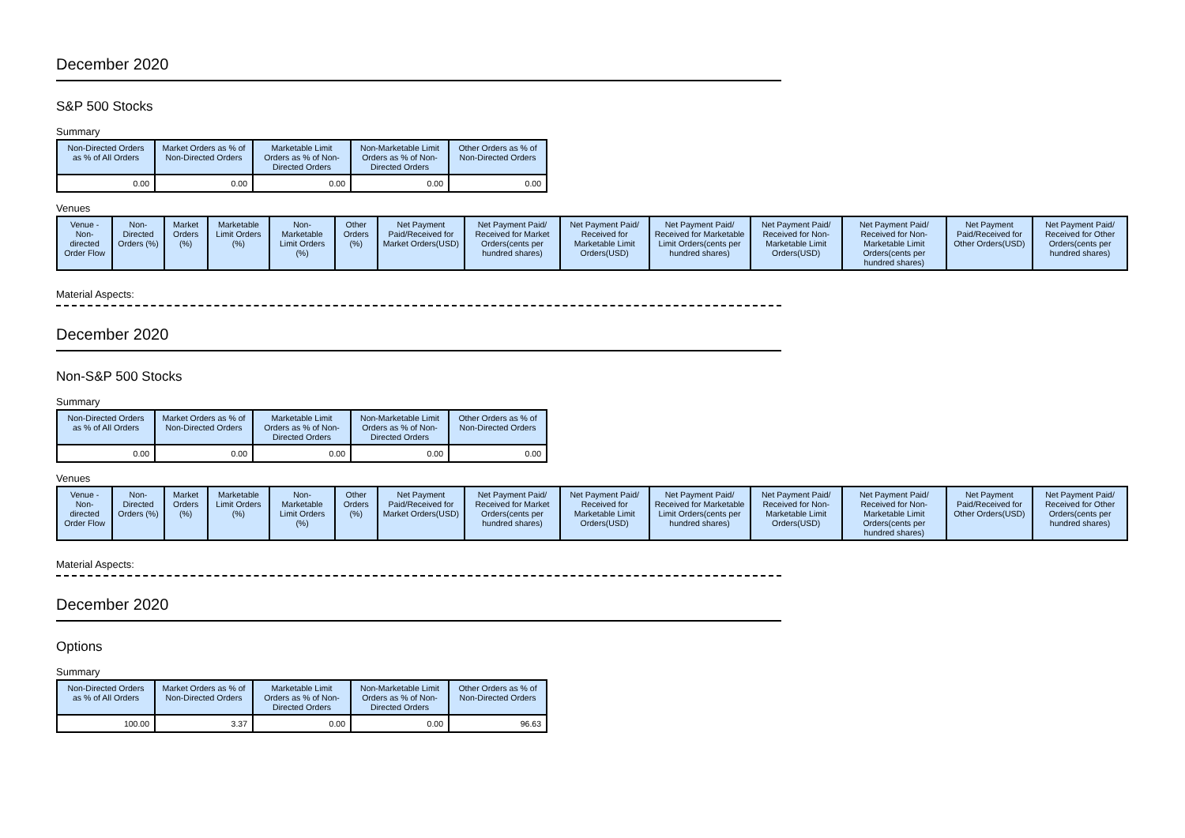December 2020
S&P 500 Stocks
Summary
| Non-Directed Orders as % of All Orders | Market Orders as % of Non-Directed Orders | Marketable Limit Orders as % of Non-Directed Orders | Non-Marketable Limit Orders as % of Non-Directed Orders | Other Orders as % of Non-Directed Orders |
| --- | --- | --- | --- | --- |
| 0.00 | 0.00 | 0.00 | 0.00 | 0.00 |
Venues
| Venue - Non-directed Order Flow | Non-Directed Orders (%) | Market Orders (%) | Marketable Limit Orders (%) | Non-Marketable Limit Orders (%) | Other Orders (%) | Net Payment Paid/Received for Market Orders(USD) | Net Payment Paid/ Received for Market Orders(cents per hundred shares) | Net Payment Paid/ Received for Marketable Limit Orders(USD) | Net Payment Paid/ Received for Marketable Limit Orders(cents per hundred shares) | Net Payment Paid/ Received for Non-Marketable Limit Orders(USD) | Net Payment Paid/ Received for Non-Marketable Limit Orders(cents per hundred shares) | Net Payment Paid/Received for Other Orders(USD) | Net Payment Paid/ Received for Other Orders(cents per hundred shares) |
| --- | --- | --- | --- | --- | --- | --- | --- | --- | --- | --- | --- | --- | --- |
Material Aspects:
December 2020
Non-S&P 500 Stocks
Summary
| Non-Directed Orders as % of All Orders | Market Orders as % of Non-Directed Orders | Marketable Limit Orders as % of Non-Directed Orders | Non-Marketable Limit Orders as % of Non-Directed Orders | Other Orders as % of Non-Directed Orders |
| --- | --- | --- | --- | --- |
| 0.00 | 0.00 | 0.00 | 0.00 | 0.00 |
Venues
| Venue - Non-directed Order Flow | Non-Directed Orders (%) | Market Orders (%) | Marketable Limit Orders (%) | Non-Marketable Limit Orders (%) | Other Orders (%) | Net Payment Paid/Received for Market Orders(USD) | Net Payment Paid/ Received for Market Orders(cents per hundred shares) | Net Payment Paid/ Received for Marketable Limit Orders(USD) | Net Payment Paid/ Received for Marketable Limit Orders(cents per hundred shares) | Net Payment Paid/ Received for Non-Marketable Limit Orders(USD) | Net Payment Paid/ Received for Non-Marketable Limit Orders(cents per hundred shares) | Net Payment Paid/Received for Other Orders(USD) | Net Payment Paid/ Received for Other Orders(cents per hundred shares) |
| --- | --- | --- | --- | --- | --- | --- | --- | --- | --- | --- | --- | --- | --- |
Material Aspects:
December 2020
Options
Summary
| Non-Directed Orders as % of All Orders | Market Orders as % of Non-Directed Orders | Marketable Limit Orders as % of Non-Directed Orders | Non-Marketable Limit Orders as % of Non-Directed Orders | Other Orders as % of Non-Directed Orders |
| --- | --- | --- | --- | --- |
| 100.00 | 3.37 | 0.00 | 0.00 | 96.63 |